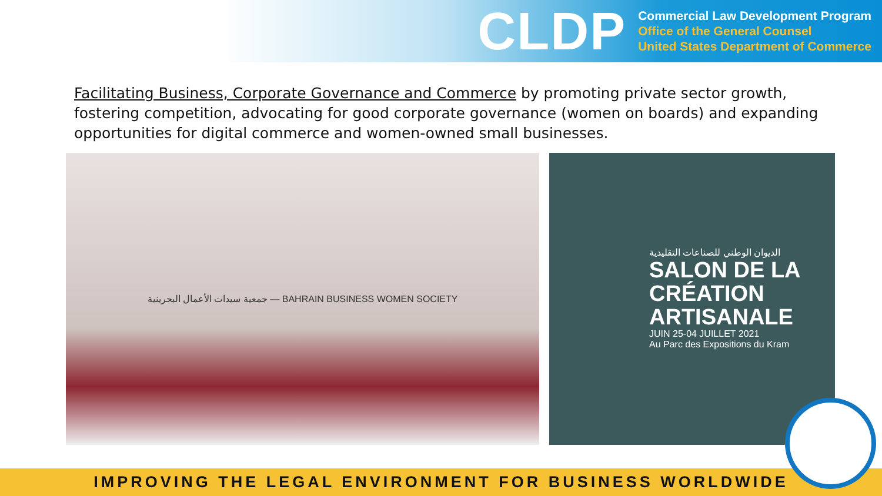CLDP
Commercial Law Development Program
Office of the General Counsel
United States Department of Commerce
Facilitating Business, Corporate Governance and Commerce by promoting private sector growth, fostering competition, advocating for good corporate governance (women on boards) and expanding opportunities for digital commerce and women-owned small businesses.
جمعية سيدات الأعمال البحرينية — BAHRAIN BUSINESS WOMEN SOCIETY
الديوان الوطني للصناعات التقليدية
SALON DE LA CRÉATION ARTISANALE
JUIN 25-04 JUILLET 2021
Au Parc des Expositions du Kram
IMPROVING THE LEGAL ENVIRONMENT FOR BUSINESS WORLDWIDE